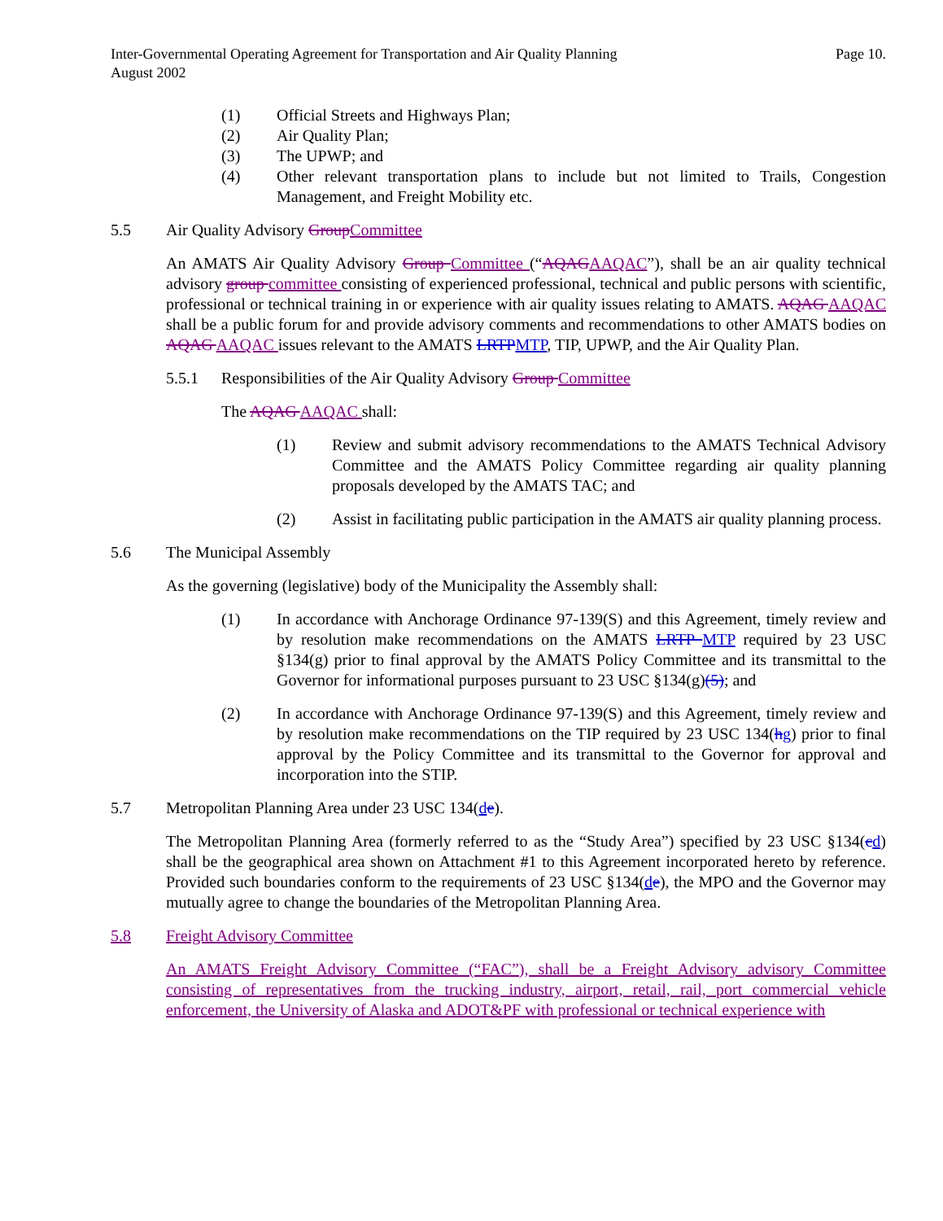Inter-Governmental Operating Agreement for Transportation and Air Quality Planning
August 2002
Page 10.
(1) Official Streets and Highways Plan;
(2) Air Quality Plan;
(3) The UPWP; and
(4) Other relevant transportation plans to include but not limited to Trails, Congestion Management, and Freight Mobility etc.
5.5 Air Quality Advisory Group Committee
An AMATS Air Quality Advisory Group Committee (“AQAG AAQAC”), shall be an air quality technical advisory group committee consisting of experienced professional, technical and public persons with scientific, professional or technical training in or experience with air quality issues relating to AMATS. AQAG AAQAC shall be a public forum for and provide advisory comments and recommendations to other AMATS bodies on AQAG AAQAC issues relevant to the AMATS LRTP MTP, TIP, UPWP, and the Air Quality Plan.
5.5.1 Responsibilities of the Air Quality Advisory Group Committee
The AQAG AAQAC shall:
(1) Review and submit advisory recommendations to the AMATS Technical Advisory Committee and the AMATS Policy Committee regarding air quality planning proposals developed by the AMATS TAC; and
(2) Assist in facilitating public participation in the AMATS air quality planning process.
5.6 The Municipal Assembly
As the governing (legislative) body of the Municipality the Assembly shall:
(1) In accordance with Anchorage Ordinance 97-139(S) and this Agreement, timely review and by resolution make recommendations on the AMATS LRTP MTP required by 23 USC §134(g) prior to final approval by the AMATS Policy Committee and its transmittal to the Governor for informational purposes pursuant to 23 USC §134(g)(5); and
(2) In accordance with Anchorage Ordinance 97-139(S) and this Agreement, timely review and by resolution make recommendations on the TIP required by 23 USC 134(hg) prior to final approval by the Policy Committee and its transmittal to the Governor for approval and incorporation into the STIP.
5.7 Metropolitan Planning Area under 23 USC 134(de).
The Metropolitan Planning Area (formerly referred to as the “Study Area”) specified by 23 USC §134(cd) shall be the geographical area shown on Attachment #1 to this Agreement incorporated hereto by reference. Provided such boundaries conform to the requirements of 23 USC §134(de), the MPO and the Governor may mutually agree to change the boundaries of the Metropolitan Planning Area.
5.8 Freight Advisory Committee
An AMATS Freight Advisory Committee (“FAC”), shall be a Freight Advisory advisory Committee consisting of representatives from the trucking industry, airport, retail, rail, port commercial vehicle enforcement, the University of Alaska and ADOT&PF with professional or technical experience with